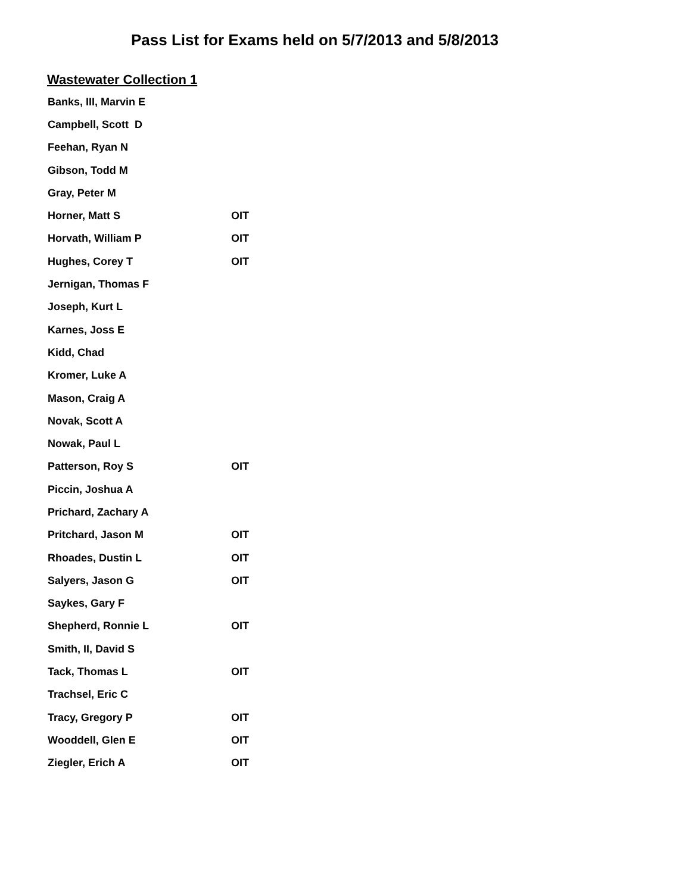Pass List for Exams held on 5/7/2013 and 5/8/2013
Wastewater Collection 1
| Banks, III, Marvin E | |
| Campbell, Scott D | |
| Feehan, Ryan N | |
| Gibson, Todd M | |
| Gray, Peter M | |
| Horner, Matt S | OIT |
| Horvath, William P | OIT |
| Hughes, Corey T | OIT |
| Jernigan, Thomas F | |
| Joseph, Kurt L | |
| Karnes, Joss E | |
| Kidd, Chad | |
| Kromer, Luke A | |
| Mason, Craig A | |
| Novak, Scott A | |
| Nowak, Paul L | |
| Patterson, Roy S | OIT |
| Piccin, Joshua A | |
| Prichard, Zachary A | |
| Pritchard, Jason M | OIT |
| Rhoades, Dustin L | OIT |
| Salyers, Jason G | OIT |
| Saykes, Gary F | |
| Shepherd, Ronnie L | OIT |
| Smith, II, David S | |
| Tack, Thomas L | OIT |
| Trachsel, Eric C | |
| Tracy, Gregory P | OIT |
| Wooddell, Glen E | OIT |
| Ziegler, Erich A | OIT |